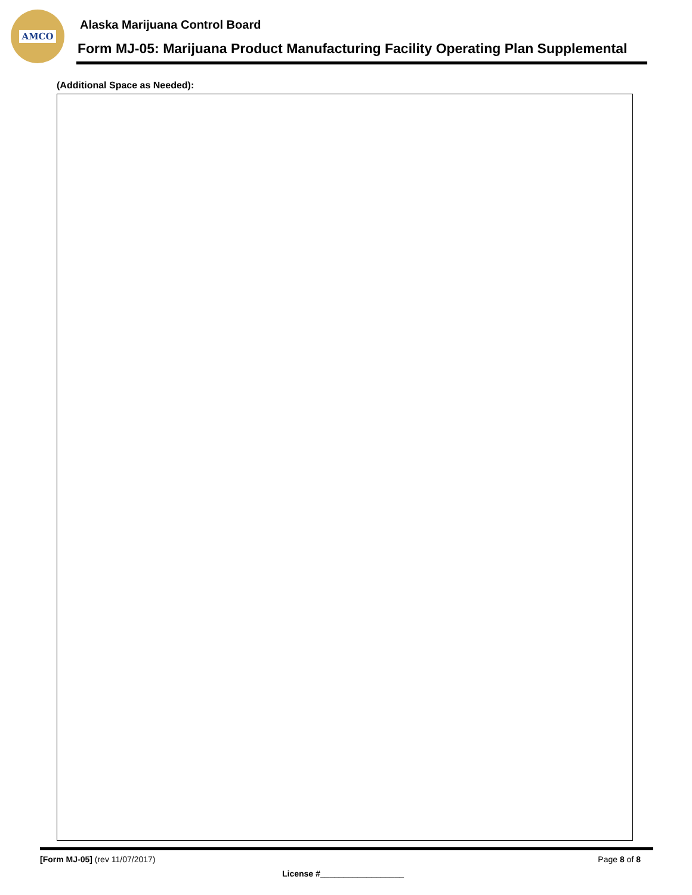AMCO
Alaska Marijuana Control Board
Form MJ-05: Marijuana Product Manufacturing Facility Operating Plan Supplemental
(Additional Space as Needed):
[Form MJ-05] (rev 11/07/2017) Page 8 of 8
License #__________________